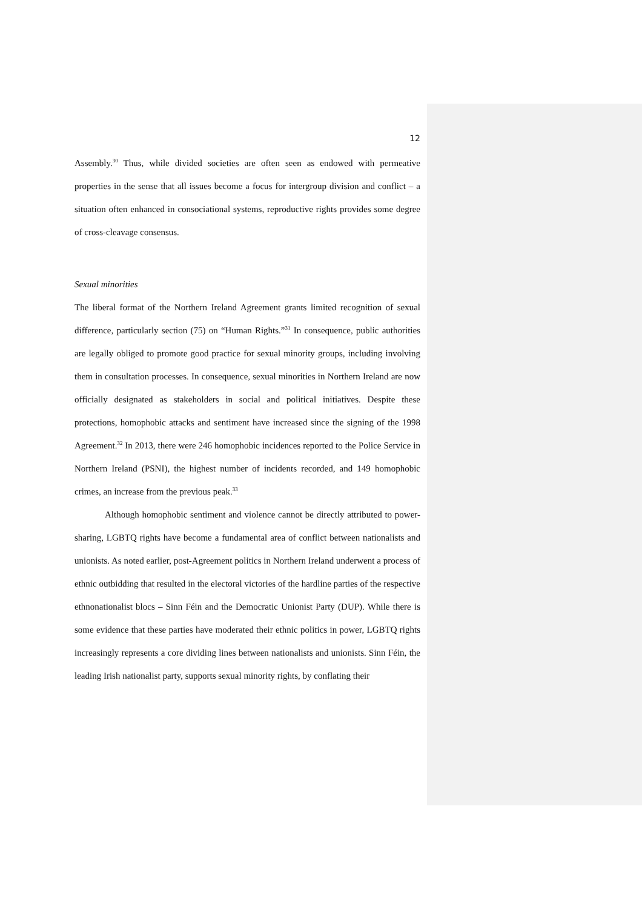12
Assembly.<sup>30</sup> Thus, while divided societies are often seen as endowed with permeative properties in the sense that all issues become a focus for intergroup division and conflict – a situation often enhanced in consociational systems, reproductive rights provides some degree of cross-cleavage consensus.
Sexual minorities
The liberal format of the Northern Ireland Agreement grants limited recognition of sexual difference, particularly section (75) on “Human Rights.”<sup>31</sup> In consequence, public authorities are legally obliged to promote good practice for sexual minority groups, including involving them in consultation processes. In consequence, sexual minorities in Northern Ireland are now officially designated as stakeholders in social and political initiatives. Despite these protections, homophobic attacks and sentiment have increased since the signing of the 1998 Agreement.<sup>32</sup> In 2013, there were 246 homophobic incidences reported to the Police Service in Northern Ireland (PSNI), the highest number of incidents recorded, and 149 homophobic crimes, an increase from the previous peak.<sup>33</sup>
Although homophobic sentiment and violence cannot be directly attributed to power-sharing, LGBTQ rights have become a fundamental area of conflict between nationalists and unionists. As noted earlier, post-Agreement politics in Northern Ireland underwent a process of ethnic outbidding that resulted in the electoral victories of the hardline parties of the respective ethnonationalist blocs – Sinn Féin and the Democratic Unionist Party (DUP). While there is some evidence that these parties have moderated their ethnic politics in power, LGBTQ rights increasingly represents a core dividing lines between nationalists and unionists. Sinn Féin, the leading Irish nationalist party, supports sexual minority rights, by conflating their